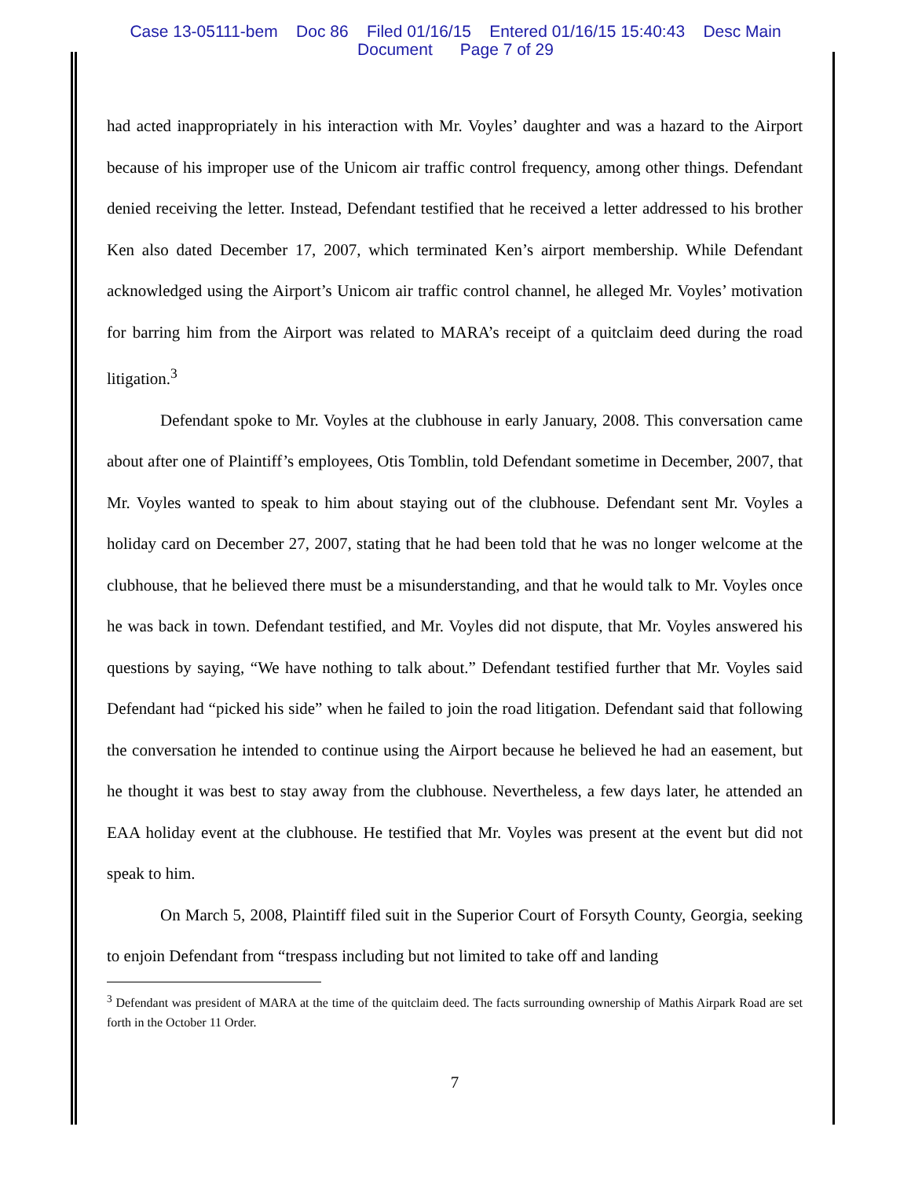Case 13-05111-bem Doc 86 Filed 01/16/15 Entered 01/16/15 15:40:43 Desc Main
Document Page 7 of 29
had acted inappropriately in his interaction with Mr. Voyles’ daughter and was a hazard to the Airport because of his improper use of the Unicom air traffic control frequency, among other things. Defendant denied receiving the letter. Instead, Defendant testified that he received a letter addressed to his brother Ken also dated December 17, 2007, which terminated Ken’s airport membership. While Defendant acknowledged using the Airport’s Unicom air traffic control channel, he alleged Mr. Voyles’ motivation for barring him from the Airport was related to MARA’s receipt of a quitclaim deed during the road litigation.<sup>3</sup>
Defendant spoke to Mr. Voyles at the clubhouse in early January, 2008. This conversation came about after one of Plaintiff’s employees, Otis Tomblin, told Defendant sometime in December, 2007, that Mr. Voyles wanted to speak to him about staying out of the clubhouse. Defendant sent Mr. Voyles a holiday card on December 27, 2007, stating that he had been told that he was no longer welcome at the clubhouse, that he believed there must be a misunderstanding, and that he would talk to Mr. Voyles once he was back in town. Defendant testified, and Mr. Voyles did not dispute, that Mr. Voyles answered his questions by saying, “We have nothing to talk about.” Defendant testified further that Mr. Voyles said Defendant had “picked his side” when he failed to join the road litigation. Defendant said that following the conversation he intended to continue using the Airport because he believed he had an easement, but he thought it was best to stay away from the clubhouse. Nevertheless, a few days later, he attended an EAA holiday event at the clubhouse. He testified that Mr. Voyles was present at the event but did not speak to him.
On March 5, 2008, Plaintiff filed suit in the Superior Court of Forsyth County, Georgia, seeking to enjoin Defendant from “trespass including but not limited to take off and landing
<sup>3</sup> Defendant was president of MARA at the time of the quitclaim deed. The facts surrounding ownership of Mathis Airpark Road are set forth in the October 11 Order.
7